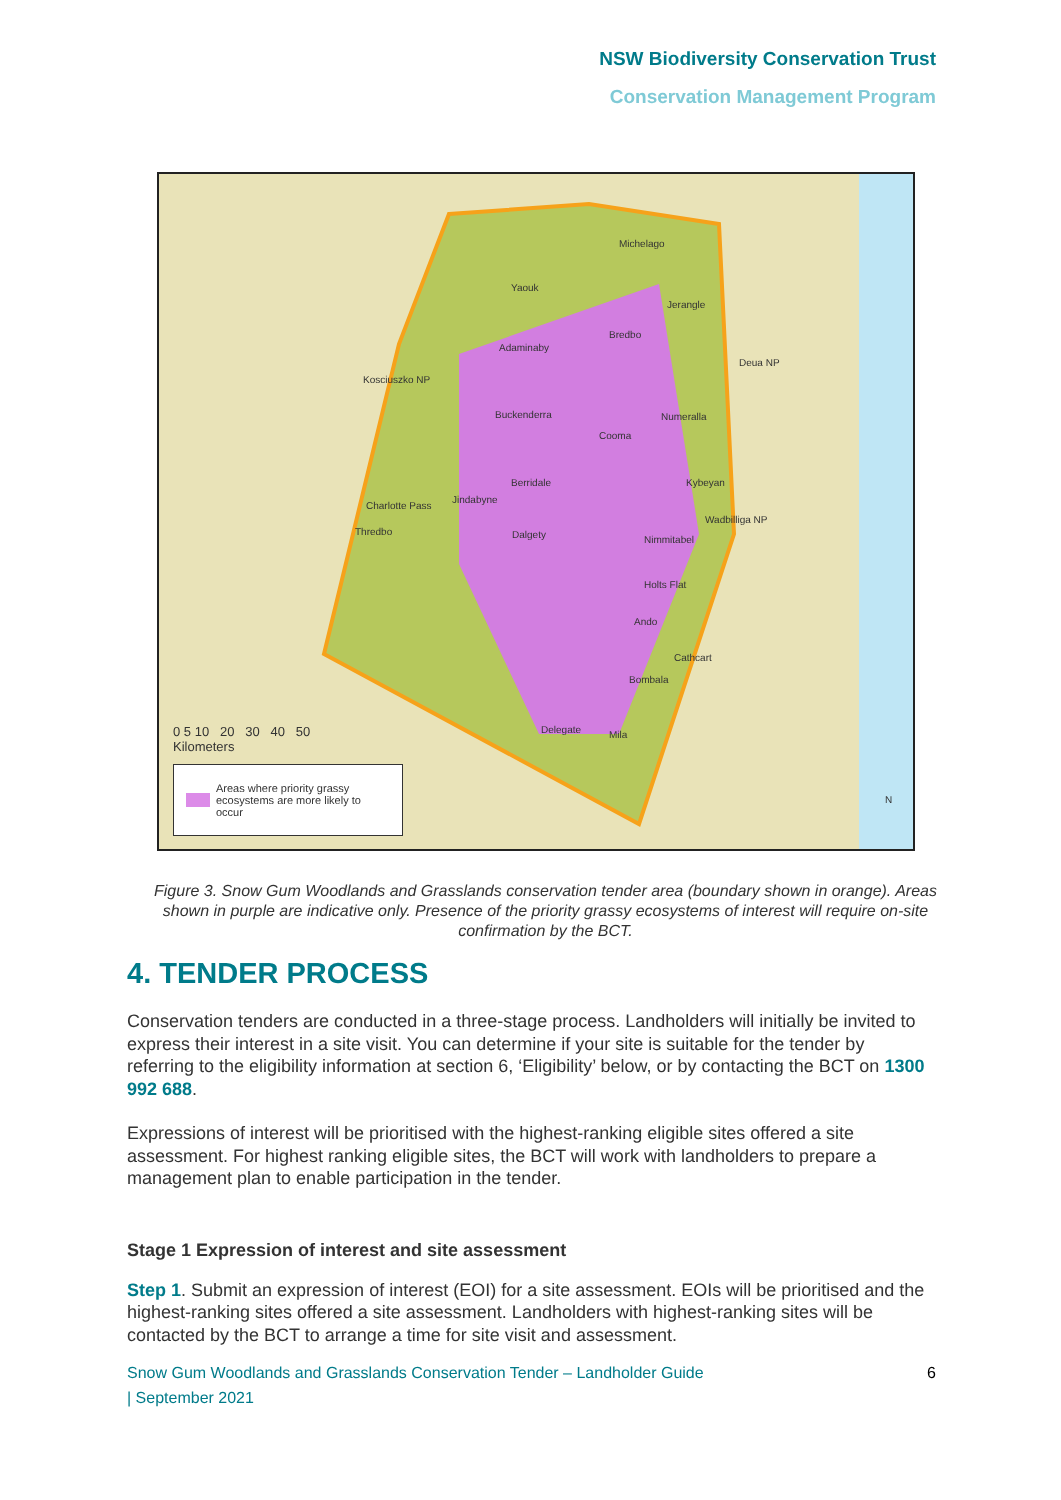NSW Biodiversity Conservation Trust
Conservation Management Program
Michelago
Yaouk
Jerangle
Bredbo
Adaminaby
Deua NP
Kosciuszko NP
Buckenderra Numeralla
Cooma
Berridale Kybeyan
Charlotte Pass
Jindabyne
Wadbilliga NP
Thredbo Dalgety Nimmitabel
Holts Flat
Ando
Cathcart
Bombala
Delegate Mila
N
0 5 10 20 30 40 50
Kilometers
Areas where priority grassy ecosystems are more likely to occur
Figure 3. Snow Gum Woodlands and Grasslands conservation tender area (boundary shown in orange). Areas shown in purple are indicative only. Presence of the priority grassy ecosystems of interest will require on-site confirmation by the BCT.
4. TENDER PROCESS
Conservation tenders are conducted in a three-stage process. Landholders will initially be invited to express their interest in a site visit. You can determine if your site is suitable for the tender by referring to the eligibility information at section 6, ‘Eligibility’ below, or by contacting the BCT on 1300 992 688.
Expressions of interest will be prioritised with the highest-ranking eligible sites offered a site assessment. For highest ranking eligible sites, the BCT will work with landholders to prepare a management plan to enable participation in the tender.
Stage 1 Expression of interest and site assessment
Step 1. Submit an expression of interest (EOI) for a site assessment. EOIs will be prioritised and the highest-ranking sites offered a site assessment. Landholders with highest-ranking sites will be contacted by the BCT to arrange a time for site visit and assessment.
Snow Gum Woodlands and Grasslands Conservation Tender – Landholder Guide
| September 2021
6